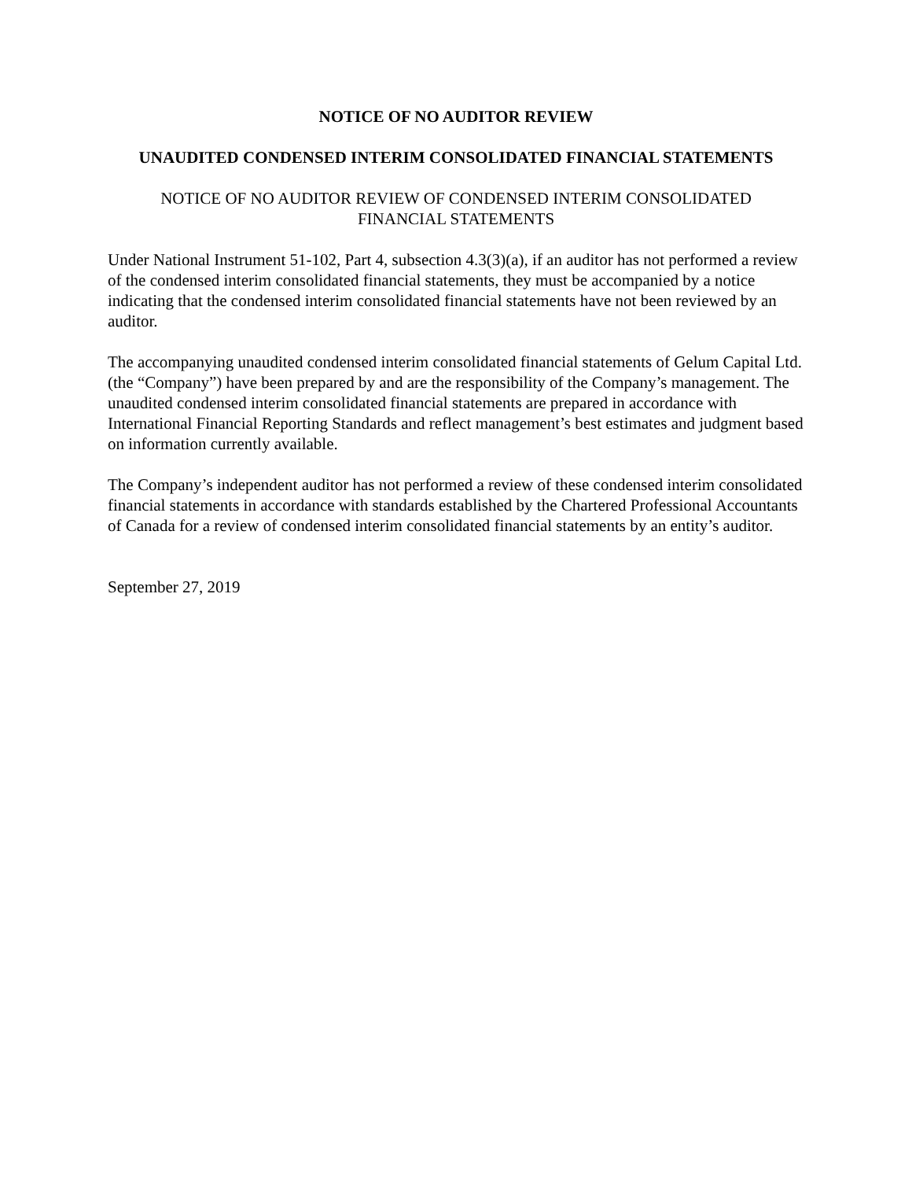NOTICE OF NO AUDITOR REVIEW
UNAUDITED CONDENSED INTERIM CONSOLIDATED FINANCIAL STATEMENTS
NOTICE OF NO AUDITOR REVIEW OF CONDENSED INTERIM CONSOLIDATED
FINANCIAL STATEMENTS
Under National Instrument 51-102, Part 4, subsection 4.3(3)(a), if an auditor has not performed a review of the condensed interim consolidated financial statements, they must be accompanied by a notice indicating that the condensed interim consolidated financial statements have not been reviewed by an auditor.
The accompanying unaudited condensed interim consolidated financial statements of Gelum Capital Ltd. (the “Company”) have been prepared by and are the responsibility of the Company’s management. The unaudited condensed interim consolidated financial statements are prepared in accordance with International Financial Reporting Standards and reflect management’s best estimates and judgment based on information currently available.
The Company’s independent auditor has not performed a review of these condensed interim consolidated financial statements in accordance with standards established by the Chartered Professional Accountants of Canada for a review of condensed interim consolidated financial statements by an entity’s auditor.
September 27, 2019